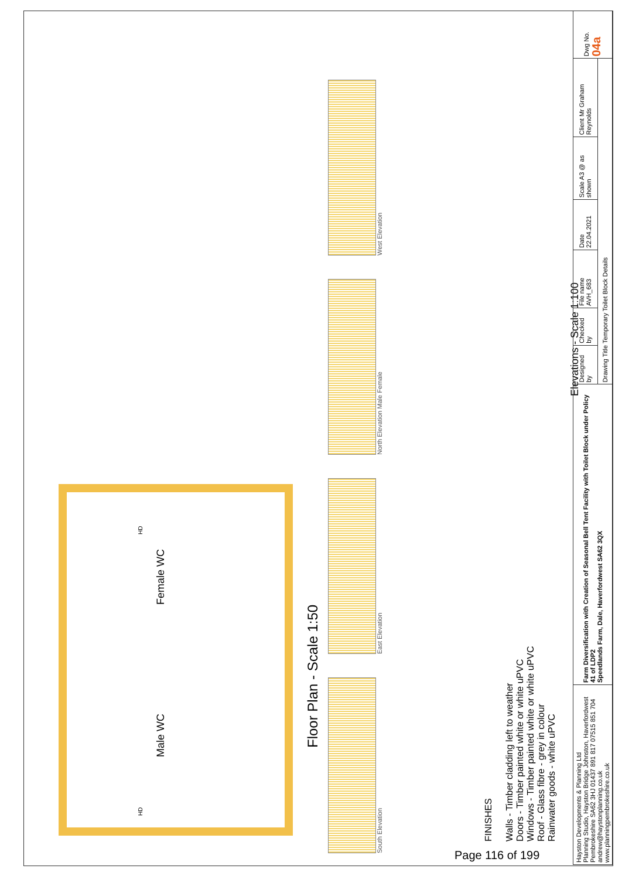Male WC Female WC
HD HD
Floor Plan - Scale 1:50
South Elevation
East Elevation
North Elevation Male Female
West Elevation
FINISHES
Walls - Timber cladding left to weather
Doors - Timber painted white or white uPVC
Windows - Timber painted white or white uPVC
Roof - Glass fibre - grey in colour
Rainwater goods - white uPVC
Elevations - Scale 1:100
| Hayston Developments & Planning Ltd Planning Studio, Hayston Bridge Johnston, Haverfordwest Pembrokeshire SA62 3HJ 01437 891 817 07515 851 704 andrew@haystonplanning.co.uk www.planningpembrokeshire.co.uk | Farm Diversification with Creation of Seasonal Bell Tent Facility with Toilet Block under Policy 41 of LDP2 Speedlands Farm, Dale, Haverfordwest SA62 3QX | Designed by | Checked by | File name AVH_683 | Date 22.04.2021 | Scale A3 @ as shown | Client Mr Graham Reynolds | Dwg No. 04a |
| | | Drawing Title Temporary Toilet Block Details | | | | | | |
Page 116 of 199